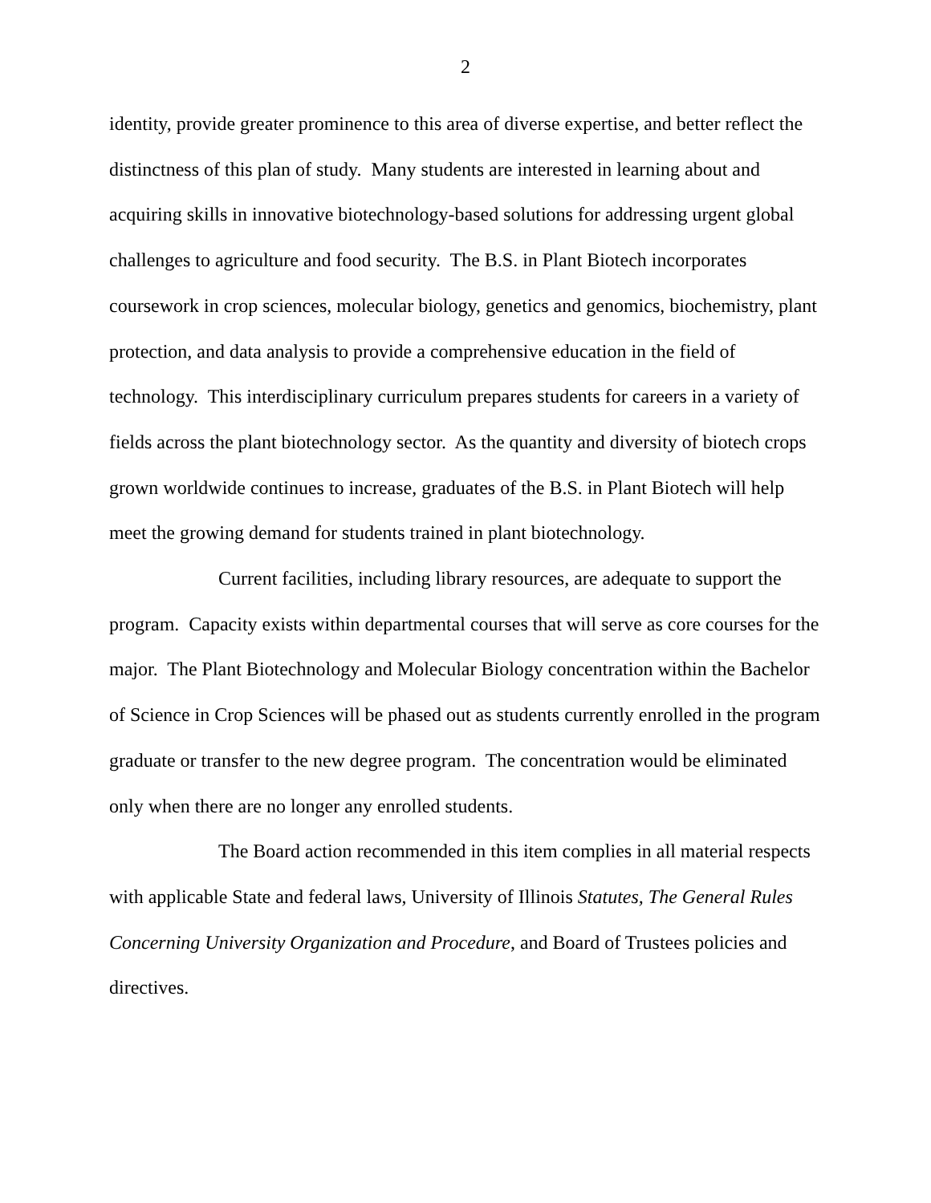2
identity, provide greater prominence to this area of diverse expertise, and better reflect the distinctness of this plan of study. Many students are interested in learning about and acquiring skills in innovative biotechnology-based solutions for addressing urgent global challenges to agriculture and food security. The B.S. in Plant Biotech incorporates coursework in crop sciences, molecular biology, genetics and genomics, biochemistry, plant protection, and data analysis to provide a comprehensive education in the field of technology. This interdisciplinary curriculum prepares students for careers in a variety of fields across the plant biotechnology sector. As the quantity and diversity of biotech crops grown worldwide continues to increase, graduates of the B.S. in Plant Biotech will help meet the growing demand for students trained in plant biotechnology.
Current facilities, including library resources, are adequate to support the program. Capacity exists within departmental courses that will serve as core courses for the major. The Plant Biotechnology and Molecular Biology concentration within the Bachelor of Science in Crop Sciences will be phased out as students currently enrolled in the program graduate or transfer to the new degree program. The concentration would be eliminated only when there are no longer any enrolled students.
The Board action recommended in this item complies in all material respects with applicable State and federal laws, University of Illinois Statutes, The General Rules Concerning University Organization and Procedure, and Board of Trustees policies and directives.